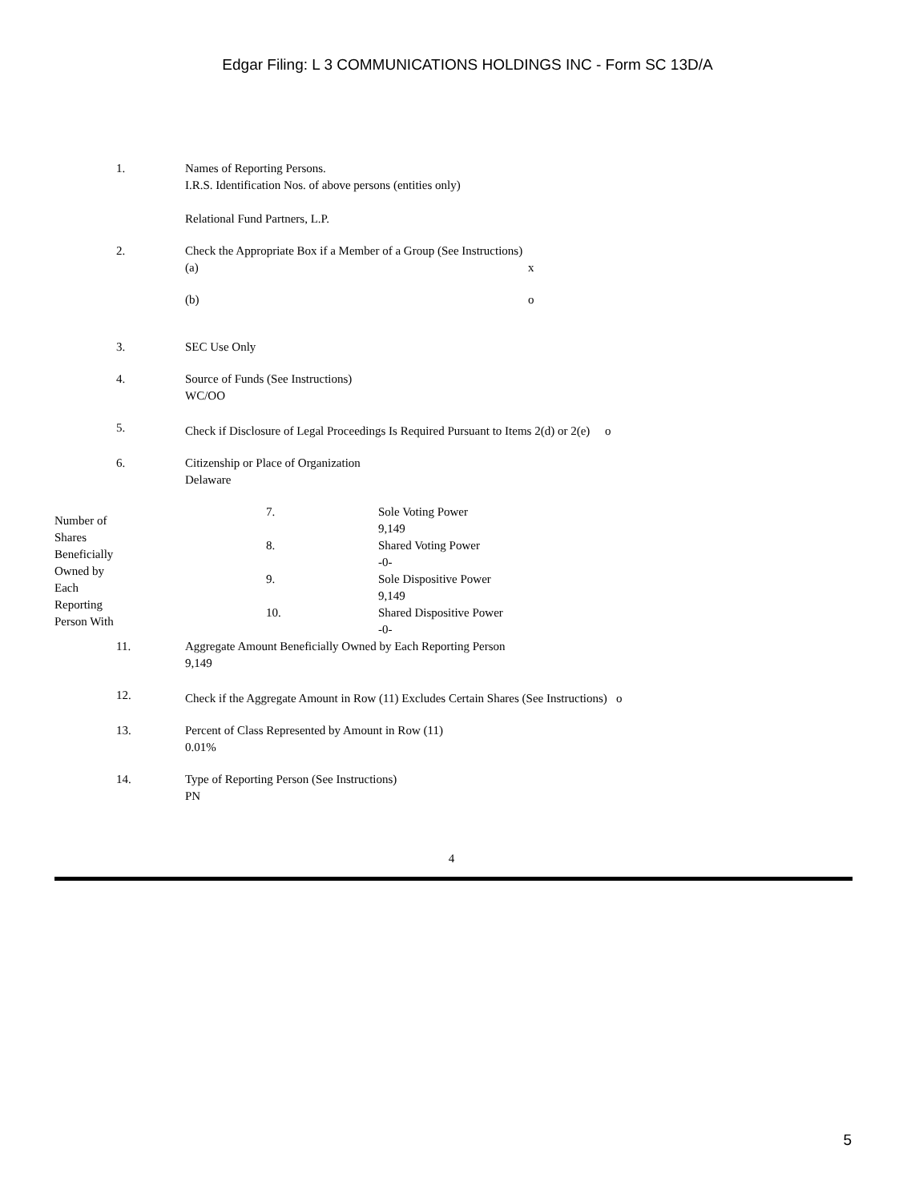Edgar Filing: L 3 COMMUNICATIONS HOLDINGS INC - Form SC 13D/A
| 1. | Names of Reporting Persons. I.R.S. Identification Nos. of above persons (entities only) Relational Fund Partners, L.P. |
| 2. | Check the Appropriate Box if a Member of a Group (See Instructions) / (a) / x / / (b) / o / |
| 3. | SEC Use Only |
| 4. | Source of Funds (See Instructions) WC/OO |
| 5. | Check if Disclosure of Legal Proceedings Is Required Pursuant to Items 2(d) or 2(e) o |
| 6. | Citizenship or Place of Organization Delaware |
| Number of Shares Beneficially Owned by Each Reporting Person With | 7. | Sole Voting Power 9,149 |
| | 8. | Shared Voting Power -0- |
| | 9. | Sole Dispositive Power 9,149 |
| | 10. | Shared Dispositive Power -0- |
| 11. | Aggregate Amount Beneficially Owned by Each Reporting Person 9,149 |
| 12. | Check if the Aggregate Amount in Row (11) Excludes Certain Shares (See Instructions) o |
| 13. | Percent of Class Represented by Amount in Row (11) 0.01% |
| 14. | Type of Reporting Person (See Instructions) PN |
4
5